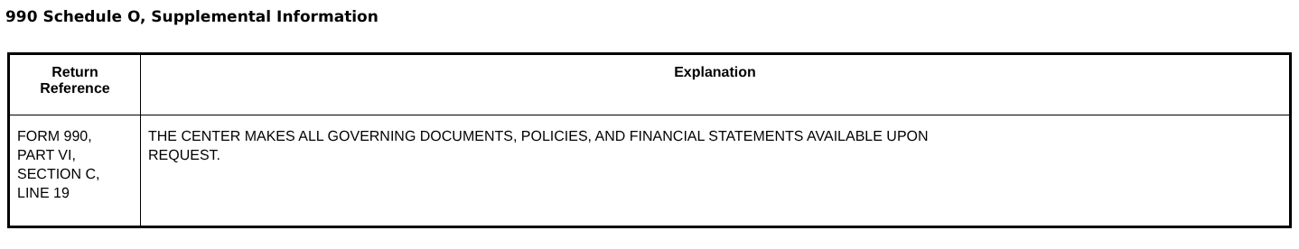990 Schedule O, Supplemental Information
| Return Reference | Explanation |
| --- | --- |
| FORM 990, PART VI, SECTION C, LINE 19 | THE CENTER MAKES ALL GOVERNING DOCUMENTS, POLICIES, AND FINANCIAL STATEMENTS AVAILABLE UPON REQUEST. |